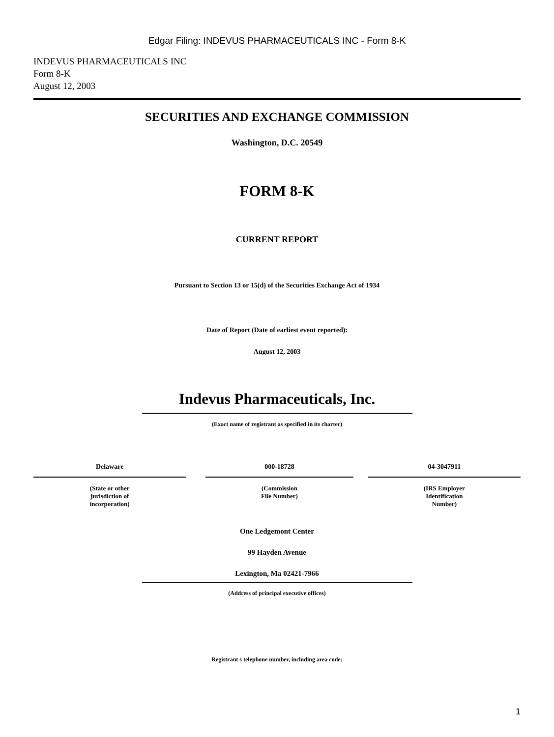Edgar Filing: INDEVUS PHARMACEUTICALS INC - Form 8-K
INDEVUS PHARMACEUTICALS INC
Form 8-K
August 12, 2003
SECURITIES AND EXCHANGE COMMISSION
Washington, D.C. 20549
FORM 8-K
CURRENT REPORT
Pursuant to Section 13 or 15(d) of the Securities Exchange Act of 1934
Date of Report (Date of earliest event reported):
August 12, 2003
Indevus Pharmaceuticals, Inc.
(Exact name of registrant as specified in its charter)
| Delaware | | 000-18728 | | 04-3047911 |
| (State or other jurisdiction of incorporation) | | (Commission File Number) | | (IRS Employer Identification Number) |
One Ledgemont Center
99 Hayden Avenue
Lexington, Ma 02421-7966
(Address of principal executive offices)
Registrant s telephone number, including area code:
1